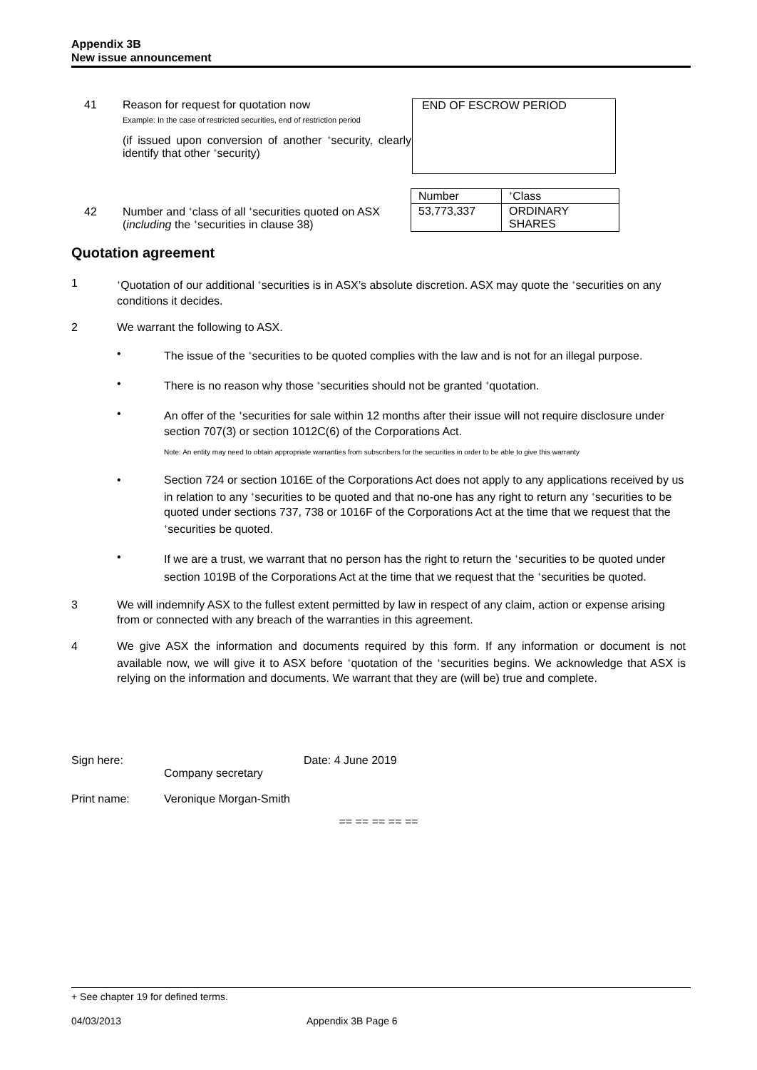Appendix 3B
New issue announcement
41 Reason for request for quotation now
Example: In the case of restricted securities, end of restriction period
(if issued upon conversion of another <sup>+</sup>security, clearly identify that other <sup>+</sup>security)
END OF ESCROW PERIOD
42 Number and <sup>+</sup>class of all <sup>+</sup>securities quoted on ASX (including the <sup>+</sup>securities in clause 38)
| Number | <sup>+</sup>Class |
| 53,773,337 | ORDINARY SHARES |
Quotation agreement
1
<sup>+</sup>Quotation of our additional <sup>+</sup>securities is in ASX’s absolute discretion. ASX may quote the <sup>+</sup>securities on any conditions it decides.
2 We warrant the following to ASX.
• The issue of the <sup>+</sup>securities to be quoted complies with the law and is not for an illegal purpose.
• There is no reason why those <sup>+</sup>securities should not be granted <sup>+</sup>quotation.
• An offer of the <sup>+</sup>securities for sale within 12 months after their issue will not require disclosure under section 707(3) or section 1012C(6) of the Corporations Act.
Note: An entity may need to obtain appropriate warranties from subscribers for the securities in order to be able to give this warranty
• Section 724 or section 1016E of the Corporations Act does not apply to any applications received by us in relation to any <sup>+</sup>securities to be quoted and that no-one has any right to return any <sup>+</sup>securities to be quoted under sections 737, 738 or 1016F of the Corporations Act at the time that we request that the <sup>+</sup>securities be quoted.
• If we are a trust, we warrant that no person has the right to return the <sup>+</sup>securities to be quoted under section 1019B of the Corporations Act at the time that we request that the <sup>+</sup>securities be quoted.
3 We will indemnify ASX to the fullest extent permitted by law in respect of any claim, action or expense arising from or connected with any breach of the warranties in this agreement.
4 We give ASX the information and documents required by this form. If any information or document is not available now, we will give it to ASX before <sup>+</sup>quotation of the <sup>+</sup>securities begins. We acknowledge that ASX is relying on the information and documents. We warrant that they are (will be) true and complete.
Sign here:
Company secretary Date: 4 June 2019
Print name: Veronique Morgan-Smith
== == == == ==
+ See chapter 19 for defined terms.
04/03/2013 Appendix 3B Page 6